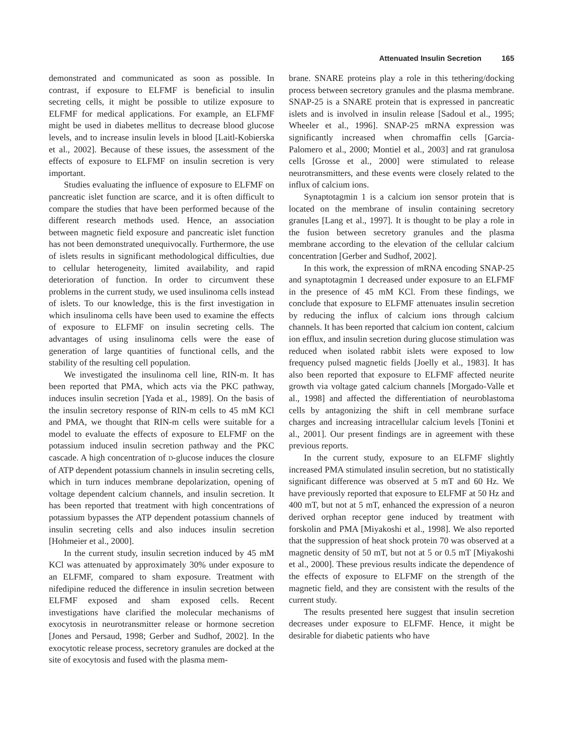Attenuated Insulin Secretion 165
demonstrated and communicated as soon as possible. In contrast, if exposure to ELFMF is beneficial to insulin secreting cells, it might be possible to utilize exposure to ELFMF for medical applications. For example, an ELFMF might be used in diabetes mellitus to decrease blood glucose levels, and to increase insulin levels in blood [Laitl-Kobierska et al., 2002]. Because of these issues, the assessment of the effects of exposure to ELFMF on insulin secretion is very important.
Studies evaluating the influence of exposure to ELFMF on pancreatic islet function are scarce, and it is often difficult to compare the studies that have been performed because of the different research methods used. Hence, an association between magnetic field exposure and pancreatic islet function has not been demonstrated unequivocally. Furthermore, the use of islets results in significant methodological difficulties, due to cellular heterogeneity, limited availability, and rapid deterioration of function. In order to circumvent these problems in the current study, we used insulinoma cells instead of islets. To our knowledge, this is the first investigation in which insulinoma cells have been used to examine the effects of exposure to ELFMF on insulin secreting cells. The advantages of using insulinoma cells were the ease of generation of large quantities of functional cells, and the stability of the resulting cell population.
We investigated the insulinoma cell line, RIN-m. It has been reported that PMA, which acts via the PKC pathway, induces insulin secretion [Yada et al., 1989]. On the basis of the insulin secretory response of RIN-m cells to 45 mM KCl and PMA, we thought that RIN-m cells were suitable for a model to evaluate the effects of exposure to ELFMF on the potassium induced insulin secretion pathway and the PKC cascade. A high concentration of D-glucose induces the closure of ATP dependent potassium channels in insulin secreting cells, which in turn induces membrane depolarization, opening of voltage dependent calcium channels, and insulin secretion. It has been reported that treatment with high concentrations of potassium bypasses the ATP dependent potassium channels of insulin secreting cells and also induces insulin secretion [Hohmeier et al., 2000].
In the current study, insulin secretion induced by 45 mM KCl was attenuated by approximately 30% under exposure to an ELFMF, compared to sham exposure. Treatment with nifedipine reduced the difference in insulin secretion between ELFMF exposed and sham exposed cells. Recent investigations have clarified the molecular mechanisms of exocytosis in neurotransmitter release or hormone secretion [Jones and Persaud, 1998; Gerber and Sudhof, 2002]. In the exocytotic release process, secretory granules are docked at the site of exocytosis and fused with the plasma mem-
brane. SNARE proteins play a role in this tethering/docking process between secretory granules and the plasma membrane. SNAP-25 is a SNARE protein that is expressed in pancreatic islets and is involved in insulin release [Sadoul et al., 1995; Wheeler et al., 1996]. SNAP-25 mRNA expression was significantly increased when chromaffin cells [Garcia-Palomero et al., 2000; Montiel et al., 2003] and rat granulosa cells [Grosse et al., 2000] were stimulated to release neurotransmitters, and these events were closely related to the influx of calcium ions.
Synaptotagmin 1 is a calcium ion sensor protein that is located on the membrane of insulin containing secretory granules [Lang et al., 1997]. It is thought to be play a role in the fusion between secretory granules and the plasma membrane according to the elevation of the cellular calcium concentration [Gerber and Sudhof, 2002].
In this work, the expression of mRNA encoding SNAP-25 and synaptotagmin 1 decreased under exposure to an ELFMF in the presence of 45 mM KCl. From these findings, we conclude that exposure to ELFMF attenuates insulin secretion by reducing the influx of calcium ions through calcium channels. It has been reported that calcium ion content, calcium ion efflux, and insulin secretion during glucose stimulation was reduced when isolated rabbit islets were exposed to low frequency pulsed magnetic fields [Joelly et al., 1983]. It has also been reported that exposure to ELFMF affected neurite growth via voltage gated calcium channels [Morgado-Valle et al., 1998] and affected the differentiation of neuroblastoma cells by antagonizing the shift in cell membrane surface charges and increasing intracellular calcium levels [Tonini et al., 2001]. Our present findings are in agreement with these previous reports.
In the current study, exposure to an ELFMF slightly increased PMA stimulated insulin secretion, but no statistically significant difference was observed at 5 mT and 60 Hz. We have previously reported that exposure to ELFMF at 50 Hz and 400 mT, but not at 5 mT, enhanced the expression of a neuron derived orphan receptor gene induced by treatment with forskolin and PMA [Miyakoshi et al., 1998]. We also reported that the suppression of heat shock protein 70 was observed at a magnetic density of 50 mT, but not at 5 or 0.5 mT [Miyakoshi et al., 2000]. These previous results indicate the dependence of the effects of exposure to ELFMF on the strength of the magnetic field, and they are consistent with the results of the current study.
The results presented here suggest that insulin secretion decreases under exposure to ELFMF. Hence, it might be desirable for diabetic patients who have